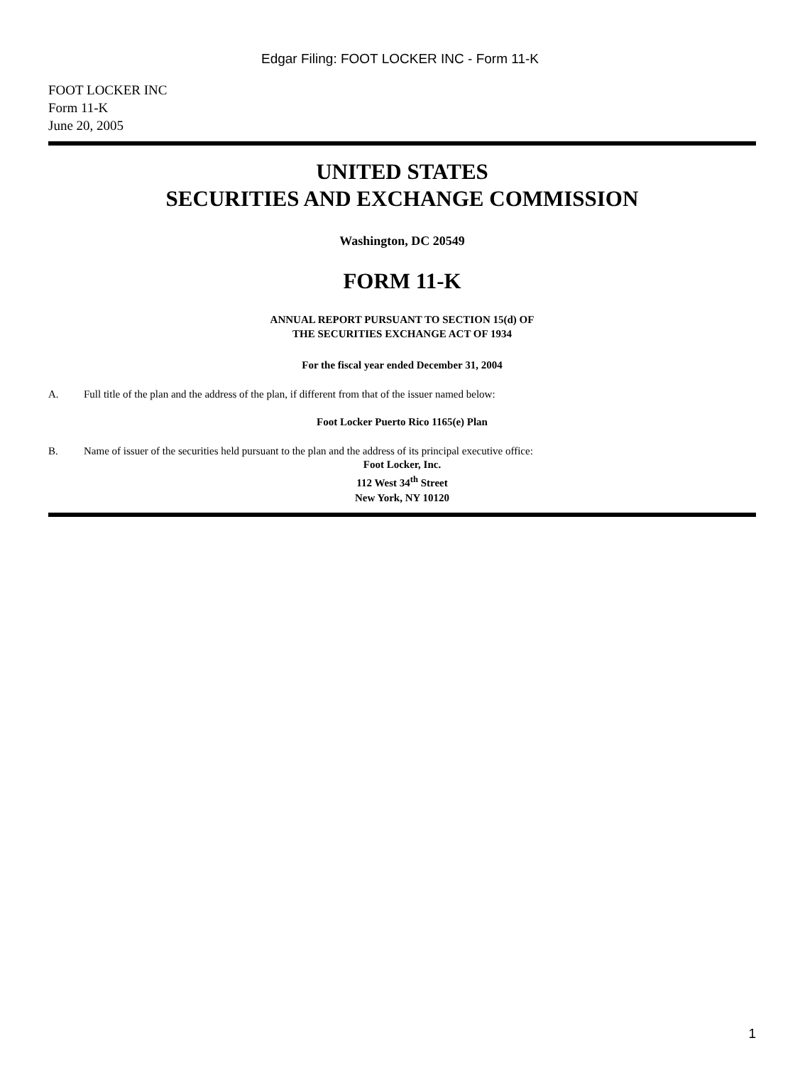Edgar Filing: FOOT LOCKER INC - Form 11-K
FOOT LOCKER INC
Form 11-K
June 20, 2005
UNITED STATES
SECURITIES AND EXCHANGE COMMISSION
Washington, DC 20549
FORM 11-K
ANNUAL REPORT PURSUANT TO SECTION 15(d) OF
THE SECURITIES EXCHANGE ACT OF 1934
For the fiscal year ended December 31, 2004
A. Full title of the plan and the address of the plan, if different from that of the issuer named below:
Foot Locker Puerto Rico 1165(e) Plan
B. Name of issuer of the securities held pursuant to the plan and the address of its principal executive office:
Foot Locker, Inc.
112 West 34<sup>th</sup> Street
New York, NY 10120
1